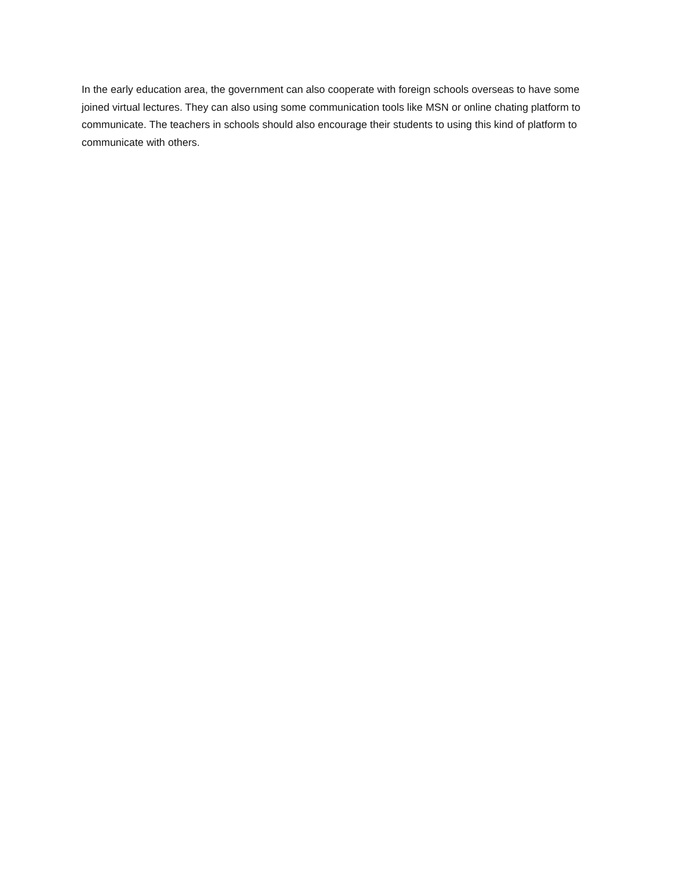In the early education area, the government can also cooperate with foreign schools overseas to have some joined virtual lectures. They can also using some communication tools like MSN or online chating platform to communicate. The teachers in schools should also encourage their students to using this kind of platform to communicate with others.